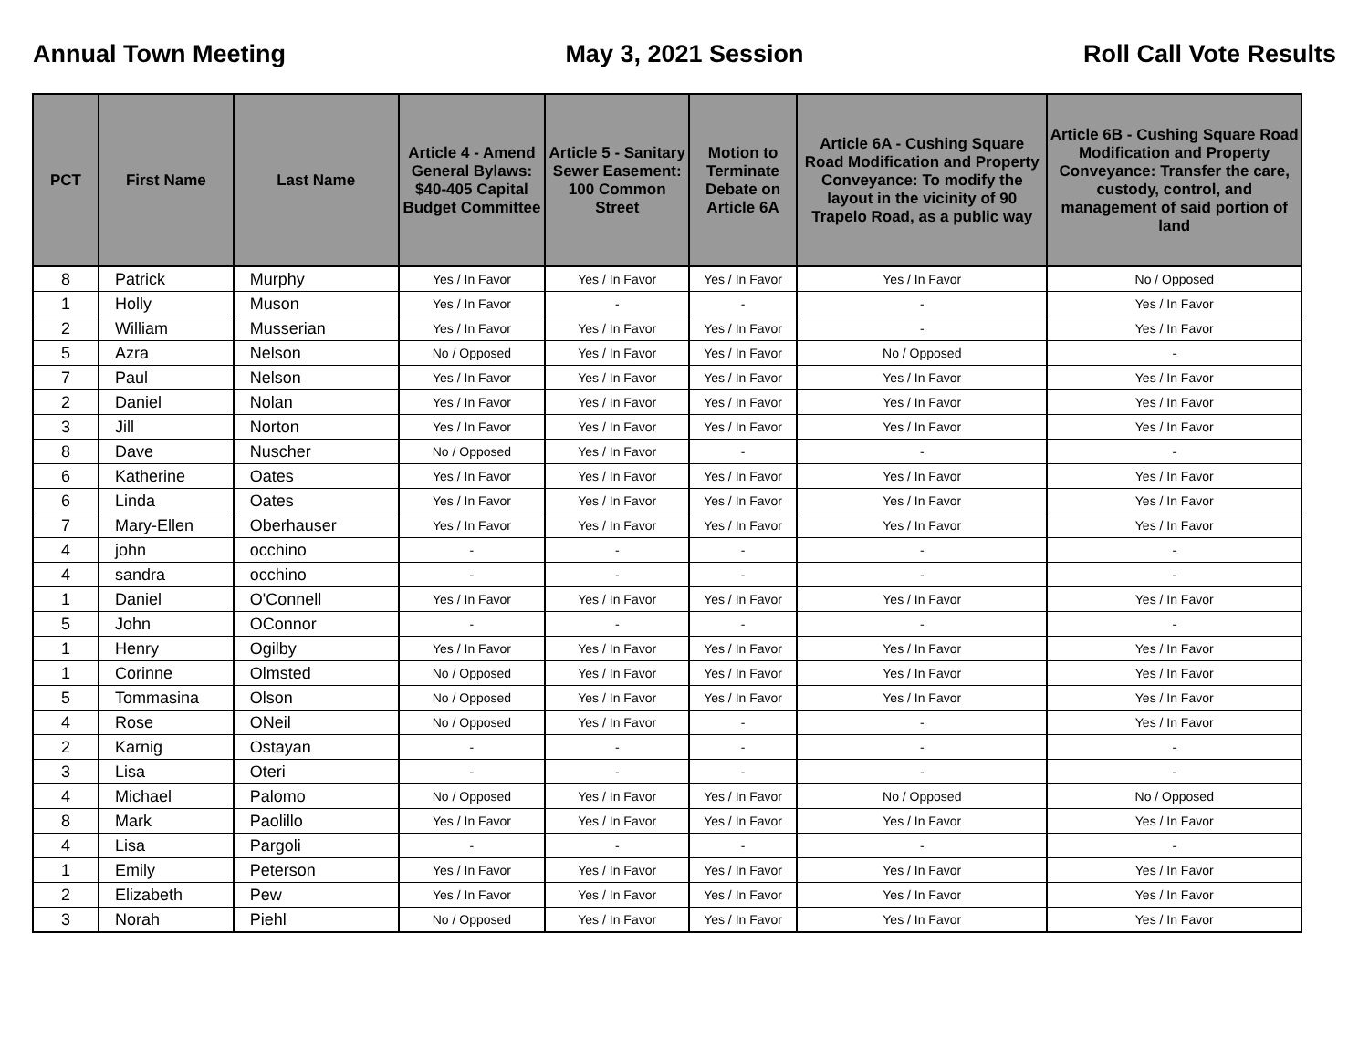Annual Town Meeting May 3, 2021 Session Roll Call Vote Results
| PCT | First Name | Last Name | Article 4 - Amend General Bylaws: $40-405 Capital Budget Committee | Article 5 - Sanitary Sewer Easement: 100 Common Street | Motion to Terminate Debate on Article 6A | Article 6A - Cushing Square Road Modification and Property Conveyance: To modify the layout in the vicinity of 90 Trapelo Road, as a public way | Article 6B - Cushing Square Road Modification and Property Conveyance: Transfer the care, custody, control, and management of said portion of land |
| --- | --- | --- | --- | --- | --- | --- | --- |
| 8 | Patrick | Murphy | Yes / In Favor | Yes / In Favor | Yes / In Favor | Yes / In Favor | No / Opposed |
| 1 | Holly | Muson | Yes / In Favor | - | - | - | Yes / In Favor |
| 2 | William | Musserian | Yes / In Favor | Yes / In Favor | Yes / In Favor | - | Yes / In Favor |
| 5 | Azra | Nelson | No / Opposed | Yes / In Favor | Yes / In Favor | No / Opposed | - |
| 7 | Paul | Nelson | Yes / In Favor | Yes / In Favor | Yes / In Favor | Yes / In Favor | Yes / In Favor |
| 2 | Daniel | Nolan | Yes / In Favor | Yes / In Favor | Yes / In Favor | Yes / In Favor | Yes / In Favor |
| 3 | Jill | Norton | Yes / In Favor | Yes / In Favor | Yes / In Favor | Yes / In Favor | Yes / In Favor |
| 8 | Dave | Nuscher | No / Opposed | Yes / In Favor | - | - | - |
| 6 | Katherine | Oates | Yes / In Favor | Yes / In Favor | Yes / In Favor | Yes / In Favor | Yes / In Favor |
| 6 | Linda | Oates | Yes / In Favor | Yes / In Favor | Yes / In Favor | Yes / In Favor | Yes / In Favor |
| 7 | Mary-Ellen | Oberhauser | Yes / In Favor | Yes / In Favor | Yes / In Favor | Yes / In Favor | Yes / In Favor |
| 4 | john | occhino | - | - | - | - | - |
| 4 | sandra | occhino | - | - | - | - | - |
| 1 | Daniel | O'Connell | Yes / In Favor | Yes / In Favor | Yes / In Favor | Yes / In Favor | Yes / In Favor |
| 5 | John | OConnor | - | - | - | - | - |
| 1 | Henry | Ogilby | Yes / In Favor | Yes / In Favor | Yes / In Favor | Yes / In Favor | Yes / In Favor |
| 1 | Corinne | Olmsted | No / Opposed | Yes / In Favor | Yes / In Favor | Yes / In Favor | Yes / In Favor |
| 5 | Tommasina | Olson | No / Opposed | Yes / In Favor | Yes / In Favor | Yes / In Favor | Yes / In Favor |
| 4 | Rose | ONeil | No / Opposed | Yes / In Favor | - | - | Yes / In Favor |
| 2 | Karnig | Ostayan | - | - | - | - | - |
| 3 | Lisa | Oteri | - | - | - | - | - |
| 4 | Michael | Palomo | No / Opposed | Yes / In Favor | Yes / In Favor | No / Opposed | No / Opposed |
| 8 | Mark | Paolillo | Yes / In Favor | Yes / In Favor | Yes / In Favor | Yes / In Favor | Yes / In Favor |
| 4 | Lisa | Pargoli | - | - | - | - | - |
| 1 | Emily | Peterson | Yes / In Favor | Yes / In Favor | Yes / In Favor | Yes / In Favor | Yes / In Favor |
| 2 | Elizabeth | Pew | Yes / In Favor | Yes / In Favor | Yes / In Favor | Yes / In Favor | Yes / In Favor |
| 3 | Norah | Piehl | No / Opposed | Yes / In Favor | Yes / In Favor | Yes / In Favor | Yes / In Favor |